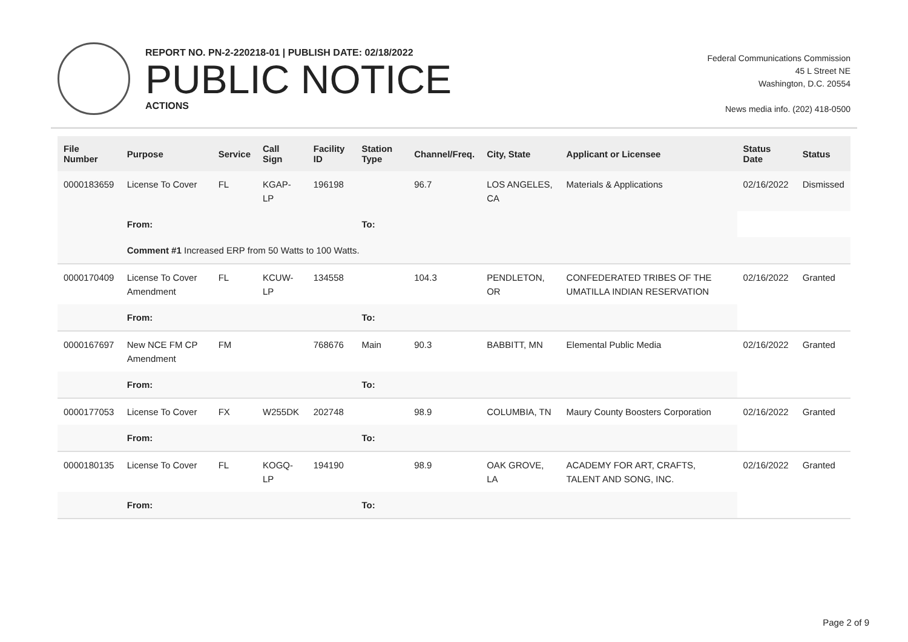REPORT NO. PN-2-220218-01 | PUBLISH DATE: 02/18/2022
PUBLIC NOTICE
ACTIONS
Federal Communications Commission
45 L Street NE
Washington, D.C. 20554
News media info. (202) 418-0500
| File Number | Purpose | Service | Call Sign | Facility ID | Station Type | Channel/Freq. | City, State | Applicant or Licensee | Status Date | Status |
| --- | --- | --- | --- | --- | --- | --- | --- | --- | --- | --- |
| 0000183659 | License To Cover | FL | KGAP-LP | 196198 | | 96.7 | LOS ANGELES, CA | Materials & Applications | 02/16/2022 | Dismissed |
| | From: | | | | To: | | | | | |
| | Comment #1 Increased ERP from 50 Watts to 100 Watts. | | | | | | | | | |
| 0000170409 | License To Cover Amendment | FL | KCUW-LP | 134558 | | 104.3 | PENDLETON, OR | CONFEDERATED TRIBES OF THE UMATILLA INDIAN RESERVATION | 02/16/2022 | Granted |
| | From: | | | | To: | | | | | |
| 0000167697 | New NCE FM CP Amendment | FM | | 768676 | Main | 90.3 | BABBITT, MN | Elemental Public Media | 02/16/2022 | Granted |
| | From: | | | | To: | | | | | |
| 0000177053 | License To Cover | FX | W255DK | 202748 | | 98.9 | COLUMBIA, TN | Maury County Boosters Corporation | 02/16/2022 | Granted |
| | From: | | | | To: | | | | | |
| 0000180135 | License To Cover | FL | KOGQ-LP | 194190 | | 98.9 | OAK GROVE, LA | ACADEMY FOR ART, CRAFTS, TALENT AND SONG, INC. | 02/16/2022 | Granted |
| | From: | | | | To: | | | | | |
Page 2 of 9